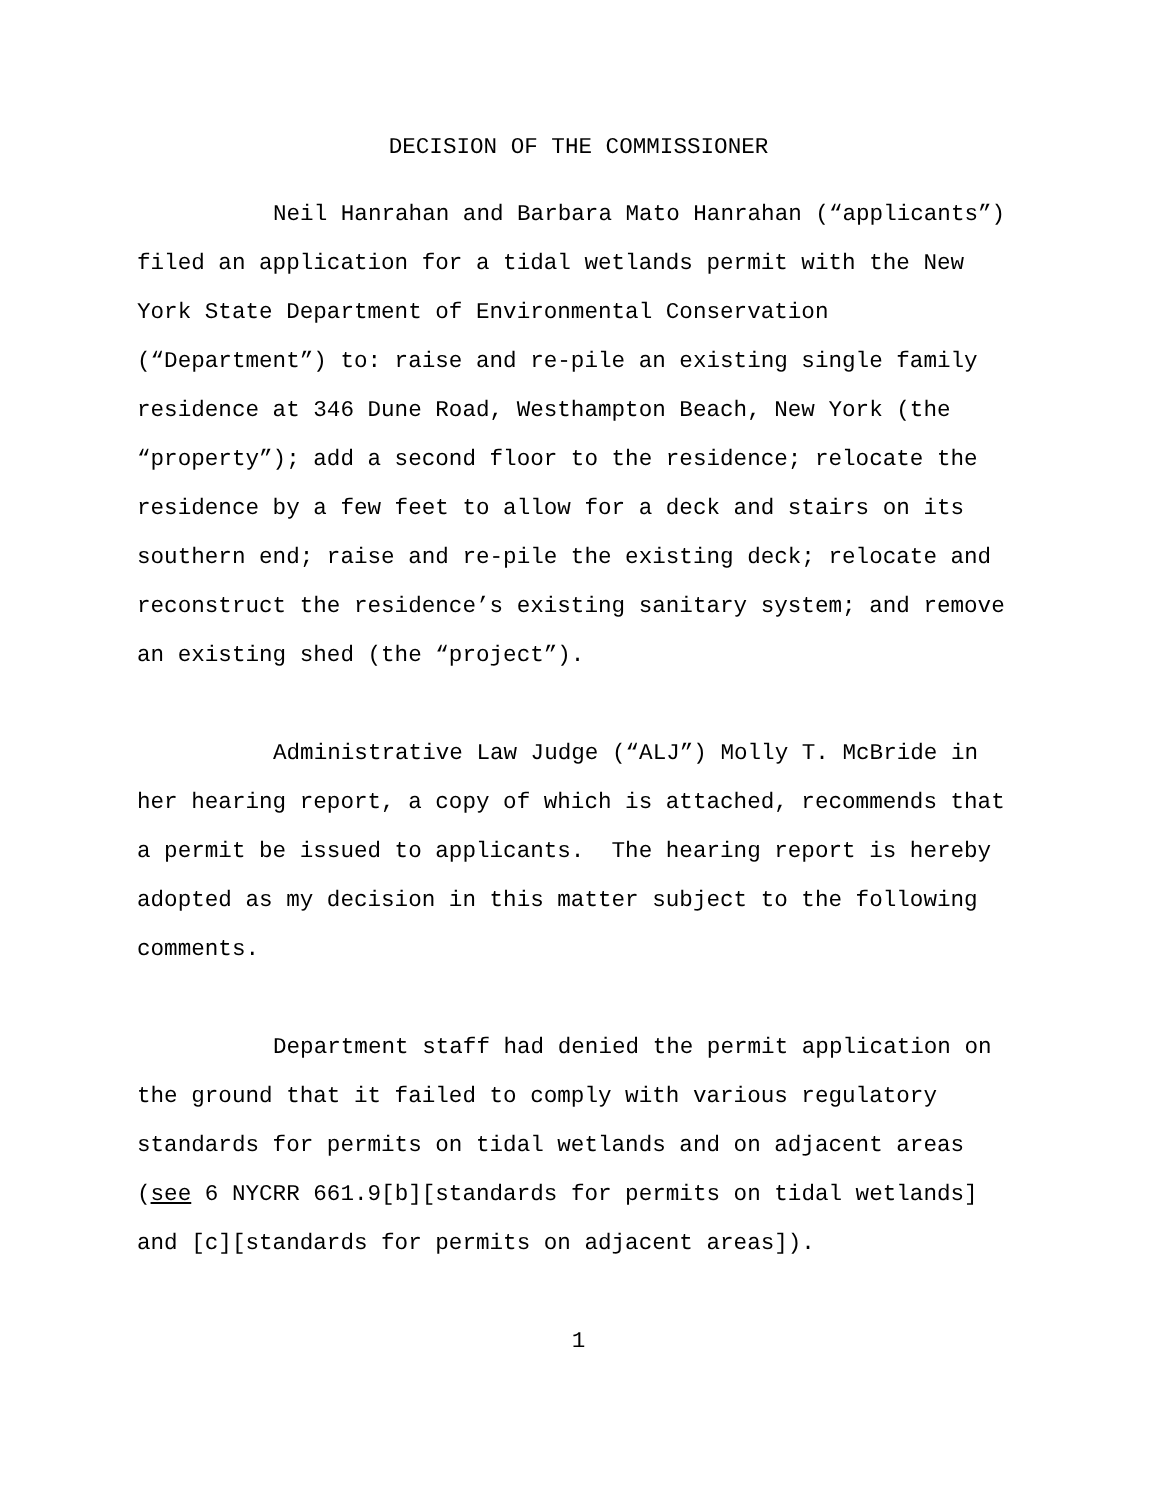DECISION OF THE COMMISSIONER
Neil Hanrahan and Barbara Mato Hanrahan (“applicants”) filed an application for a tidal wetlands permit with the New York State Department of Environmental Conservation (“Department”) to: raise and re-pile an existing single family residence at 346 Dune Road, Westhampton Beach, New York (the “property”); add a second floor to the residence; relocate the residence by a few feet to allow for a deck and stairs on its southern end; raise and re-pile the existing deck; relocate and reconstruct the residence’s existing sanitary system; and remove an existing shed (the “project”).
Administrative Law Judge (“ALJ”) Molly T. McBride in her hearing report, a copy of which is attached, recommends that a permit be issued to applicants. The hearing report is hereby adopted as my decision in this matter subject to the following comments.
Department staff had denied the permit application on the ground that it failed to comply with various regulatory standards for permits on tidal wetlands and on adjacent areas (see 6 NYCRR 661.9[b][standards for permits on tidal wetlands] and [c][standards for permits on adjacent areas]).
1